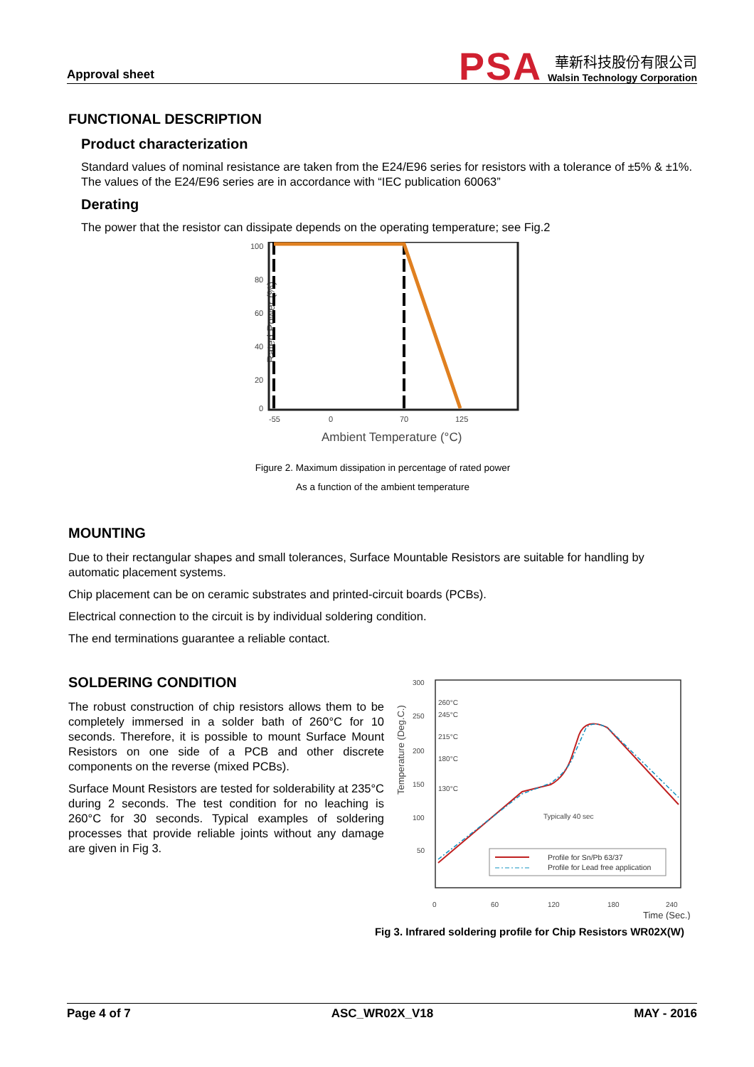Approval sheet
PSA
華新科技股份有限公司
Walsin Technology Corporation
FUNCTIONAL DESCRIPTION
Product characterization
Standard values of nominal resistance are taken from the E24/E96 series for resistors with a tolerance of ±5% & ±1%. The values of the E24/E96 series are in accordance with “IEC publication 60063”
Derating
The power that the resistor can dissipate depends on the operating temperature; see Fig.2
Rated Power (%)
100
80
60
40
20
0
-55
0
70
125
Ambient Temperature (°C)
Figure 2. Maximum dissipation in percentage of rated power
As a function of the ambient temperature
MOUNTING
Due to their rectangular shapes and small tolerances, Surface Mountable Resistors are suitable for handling by automatic placement systems.
Chip placement can be on ceramic substrates and printed-circuit boards (PCBs).
Electrical connection to the circuit is by individual soldering condition.
The end terminations guarantee a reliable contact.
SOLDERING CONDITION
The robust construction of chip resistors allows them to be completely immersed in a solder bath of 260°C for 10 seconds. Therefore, it is possible to mount Surface Mount Resistors on one side of a PCB and other discrete components on the reverse (mixed PCBs).
Surface Mount Resistors are tested for solderability at 235°C during 2 seconds. The test condition for no leaching is 260°C for 30 seconds. Typical examples of soldering processes that provide reliable joints without any damage are given in Fig 3.
Temperature (Deg.C.)
300
250
200
150
100
50
0
60
120
180
240
260°C
245°C
215°C
180°C
130°C
Typically 40 sec
Profile for Sn/Pb 63/37
Profile for Lead free application
Time (Sec.)
Fig 3. Infrared soldering profile for Chip Resistors WR02X(W)
Page 4 of 7 ASC_WR02X_V18 MAY - 2016